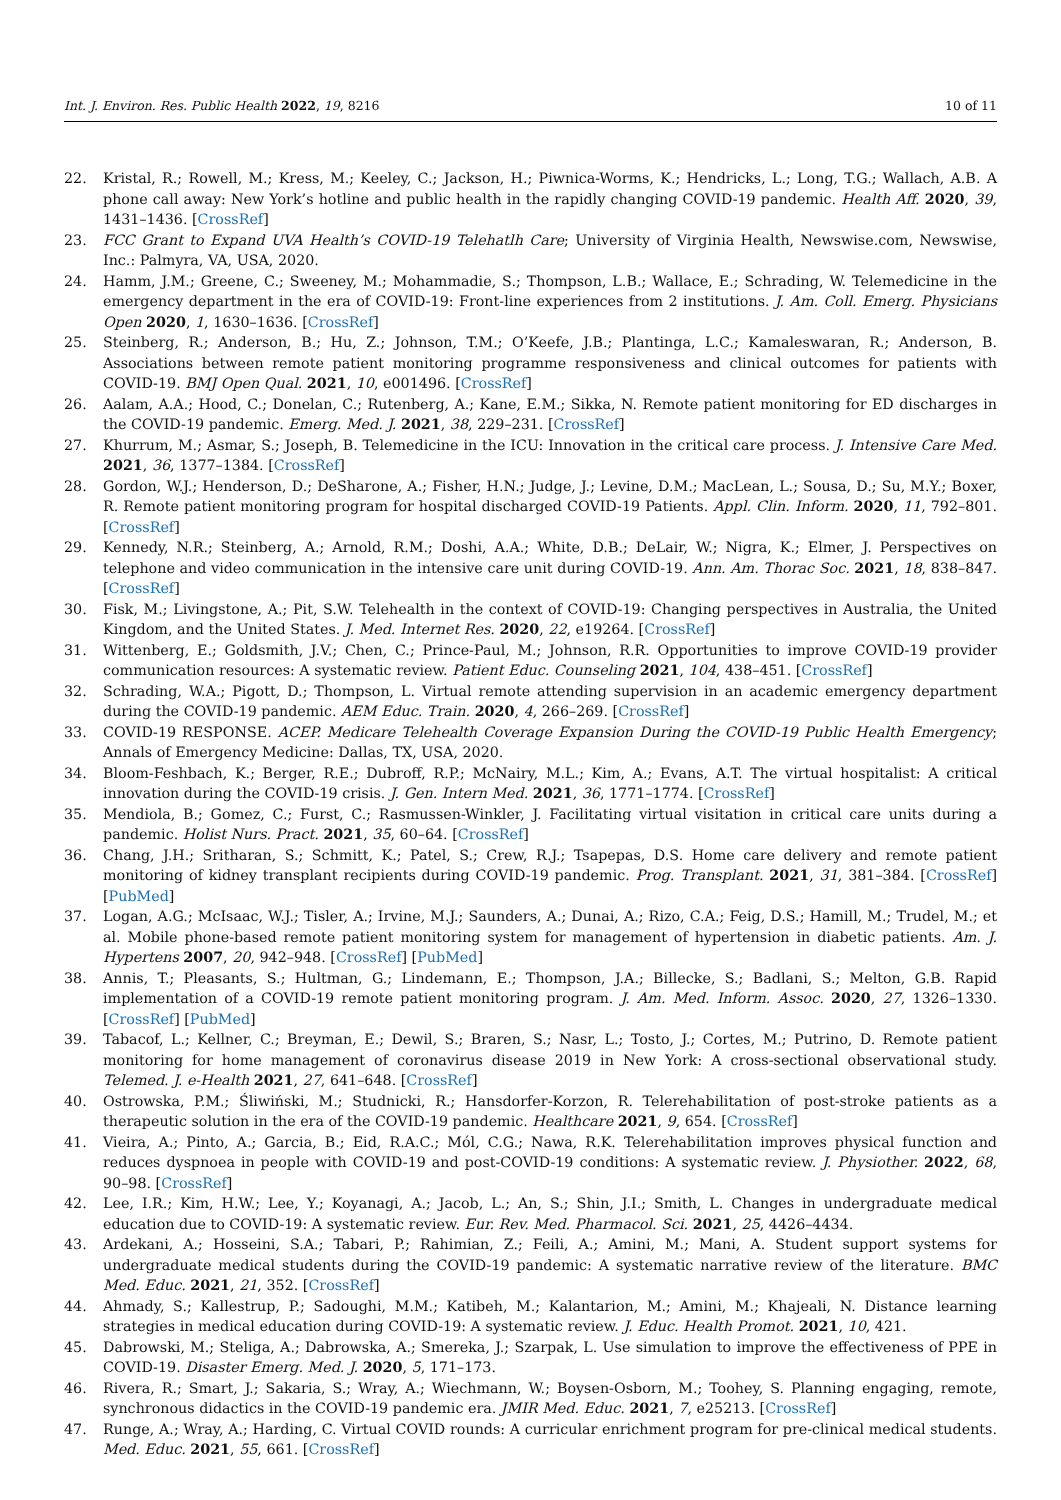Int. J. Environ. Res. Public Health 2022, 19, 8216 10 of 11
22. Kristal, R.; Rowell, M.; Kress, M.; Keeley, C.; Jackson, H.; Piwnica-Worms, K.; Hendricks, L.; Long, T.G.; Wallach, A.B. A phone call away: New York’s hotline and public health in the rapidly changing COVID-19 pandemic. Health Aff. 2020, 39, 1431–1436. [CrossRef]
23. FCC Grant to Expand UVA Health’s COVID-19 Telehatlh Care; University of Virginia Health, Newswise.com, Newswise, Inc.: Palmyra, VA, USA, 2020.
24. Hamm, J.M.; Greene, C.; Sweeney, M.; Mohammadie, S.; Thompson, L.B.; Wallace, E.; Schrading, W. Telemedicine in the emergency department in the era of COVID-19: Front-line experiences from 2 institutions. J. Am. Coll. Emerg. Physicians Open 2020, 1, 1630–1636. [CrossRef]
25. Steinberg, R.; Anderson, B.; Hu, Z.; Johnson, T.M.; O’Keefe, J.B.; Plantinga, L.C.; Kamaleswaran, R.; Anderson, B. Associations between remote patient monitoring programme responsiveness and clinical outcomes for patients with COVID-19. BMJ Open Qual. 2021, 10, e001496. [CrossRef]
26. Aalam, A.A.; Hood, C.; Donelan, C.; Rutenberg, A.; Kane, E.M.; Sikka, N. Remote patient monitoring for ED discharges in the COVID-19 pandemic. Emerg. Med. J. 2021, 38, 229–231. [CrossRef]
27. Khurrum, M.; Asmar, S.; Joseph, B. Telemedicine in the ICU: Innovation in the critical care process. J. Intensive Care Med. 2021, 36, 1377–1384. [CrossRef]
28. Gordon, W.J.; Henderson, D.; DeSharone, A.; Fisher, H.N.; Judge, J.; Levine, D.M.; MacLean, L.; Sousa, D.; Su, M.Y.; Boxer, R. Remote patient monitoring program for hospital discharged COVID-19 Patients. Appl. Clin. Inform. 2020, 11, 792–801. [CrossRef]
29. Kennedy, N.R.; Steinberg, A.; Arnold, R.M.; Doshi, A.A.; White, D.B.; DeLair, W.; Nigra, K.; Elmer, J. Perspectives on telephone and video communication in the intensive care unit during COVID-19. Ann. Am. Thorac Soc. 2021, 18, 838–847. [CrossRef]
30. Fisk, M.; Livingstone, A.; Pit, S.W. Telehealth in the context of COVID-19: Changing perspectives in Australia, the United Kingdom, and the United States. J. Med. Internet Res. 2020, 22, e19264. [CrossRef]
31. Wittenberg, E.; Goldsmith, J.V.; Chen, C.; Prince-Paul, M.; Johnson, R.R. Opportunities to improve COVID-19 provider communication resources: A systematic review. Patient Educ. Counseling 2021, 104, 438–451. [CrossRef]
32. Schrading, W.A.; Pigott, D.; Thompson, L. Virtual remote attending supervision in an academic emergency department during the COVID-19 pandemic. AEM Educ. Train. 2020, 4, 266–269. [CrossRef]
33. COVID-19 RESPONSE. ACEP. Medicare Telehealth Coverage Expansion During the COVID-19 Public Health Emergency; Annals of Emergency Medicine: Dallas, TX, USA, 2020.
34. Bloom-Feshbach, K.; Berger, R.E.; Dubroff, R.P.; McNairy, M.L.; Kim, A.; Evans, A.T. The virtual hospitalist: A critical innovation during the COVID-19 crisis. J. Gen. Intern Med. 2021, 36, 1771–1774. [CrossRef]
35. Mendiola, B.; Gomez, C.; Furst, C.; Rasmussen-Winkler, J. Facilitating virtual visitation in critical care units during a pandemic. Holist Nurs. Pract. 2021, 35, 60–64. [CrossRef]
36. Chang, J.H.; Sritharan, S.; Schmitt, K.; Patel, S.; Crew, R.J.; Tsapepas, D.S. Home care delivery and remote patient monitoring of kidney transplant recipients during COVID-19 pandemic. Prog. Transplant. 2021, 31, 381–384. [CrossRef] [PubMed]
37. Logan, A.G.; McIsaac, W.J.; Tisler, A.; Irvine, M.J.; Saunders, A.; Dunai, A.; Rizo, C.A.; Feig, D.S.; Hamill, M.; Trudel, M.; et al. Mobile phone-based remote patient monitoring system for management of hypertension in diabetic patients. Am. J. Hypertens 2007, 20, 942–948. [CrossRef] [PubMed]
38. Annis, T.; Pleasants, S.; Hultman, G.; Lindemann, E.; Thompson, J.A.; Billecke, S.; Badlani, S.; Melton, G.B. Rapid implementation of a COVID-19 remote patient monitoring program. J. Am. Med. Inform. Assoc. 2020, 27, 1326–1330. [CrossRef] [PubMed]
39. Tabacof, L.; Kellner, C.; Breyman, E.; Dewil, S.; Braren, S.; Nasr, L.; Tosto, J.; Cortes, M.; Putrino, D. Remote patient monitoring for home management of coronavirus disease 2019 in New York: A cross-sectional observational study. Telemed. J. e-Health 2021, 27, 641–648. [CrossRef]
40. Ostrowska, P.M.; Śliwiński, M.; Studnicki, R.; Hansdorfer-Korzon, R. Telerehabilitation of post-stroke patients as a therapeutic solution in the era of the COVID-19 pandemic. Healthcare 2021, 9, 654. [CrossRef]
41. Vieira, A.; Pinto, A.; Garcia, B.; Eid, R.A.C.; Mól, C.G.; Nawa, R.K. Telerehabilitation improves physical function and reduces dyspnoea in people with COVID-19 and post-COVID-19 conditions: A systematic review. J. Physiother. 2022, 68, 90–98. [CrossRef]
42. Lee, I.R.; Kim, H.W.; Lee, Y.; Koyanagi, A.; Jacob, L.; An, S.; Shin, J.I.; Smith, L. Changes in undergraduate medical education due to COVID-19: A systematic review. Eur. Rev. Med. Pharmacol. Sci. 2021, 25, 4426–4434.
43. Ardekani, A.; Hosseini, S.A.; Tabari, P.; Rahimian, Z.; Feili, A.; Amini, M.; Mani, A. Student support systems for undergraduate medical students during the COVID-19 pandemic: A systematic narrative review of the literature. BMC Med. Educ. 2021, 21, 352. [CrossRef]
44. Ahmady, S.; Kallestrup, P.; Sadoughi, M.M.; Katibeh, M.; Kalantarion, M.; Amini, M.; Khajeali, N. Distance learning strategies in medical education during COVID-19: A systematic review. J. Educ. Health Promot. 2021, 10, 421.
45. Dabrowski, M.; Steliga, A.; Dabrowska, A.; Smereka, J.; Szarpak, L. Use simulation to improve the effectiveness of PPE in COVID-19. Disaster Emerg. Med. J. 2020, 5, 171–173.
46. Rivera, R.; Smart, J.; Sakaria, S.; Wray, A.; Wiechmann, W.; Boysen-Osborn, M.; Toohey, S. Planning engaging, remote, synchronous didactics in the COVID-19 pandemic era. JMIR Med. Educ. 2021, 7, e25213. [CrossRef]
47. Runge, A.; Wray, A.; Harding, C. Virtual COVID rounds: A curricular enrichment program for pre-clinical medical students. Med. Educ. 2021, 55, 661. [CrossRef]